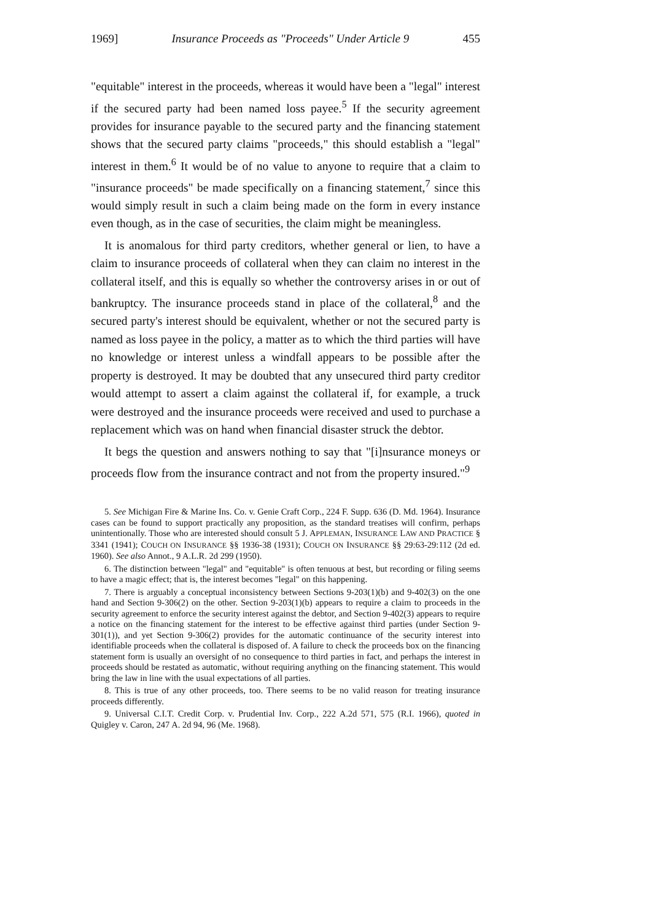1969] Insurance Proceeds as "Proceeds" Under Article 9 455
"equitable" interest in the proceeds, whereas it would have been a "legal" interest if the secured party had been named loss payee.<sup>5</sup> If the security agreement provides for insurance payable to the secured party and the financing statement shows that the secured party claims "proceeds," this should establish a "legal" interest in them.<sup>6</sup> It would be of no value to anyone to require that a claim to "insurance proceeds" be made specifically on a financing statement,<sup>7</sup> since this would simply result in such a claim being made on the form in every instance even though, as in the case of securities, the claim might be meaningless.
It is anomalous for third party creditors, whether general or lien, to have a claim to insurance proceeds of collateral when they can claim no interest in the collateral itself, and this is equally so whether the controversy arises in or out of bankruptcy. The insurance proceeds stand in place of the collateral,<sup>8</sup> and the secured party's interest should be equivalent, whether or not the secured party is named as loss payee in the policy, a matter as to which the third parties will have no knowledge or interest unless a windfall appears to be possible after the property is destroyed. It may be doubted that any unsecured third party creditor would attempt to assert a claim against the collateral if, for example, a truck were destroyed and the insurance proceeds were received and used to purchase a replacement which was on hand when financial disaster struck the debtor.
It begs the question and answers nothing to say that "[i]nsurance moneys or proceeds flow from the insurance contract and not from the property insured."<sup>9</sup>
5. See Michigan Fire & Marine Ins. Co. v. Genie Craft Corp., 224 F. Supp. 636 (D. Md. 1964). Insurance cases can be found to support practically any proposition, as the standard treatises will confirm, perhaps unintentionally. Those who are interested should consult 5 J. APPLEMAN, INSURANCE LAW AND PRACTICE § 3341 (1941); COUCH ON INSURANCE §§ 1936-38 (1931); COUCH ON INSURANCE §§ 29:63-29:112 (2d ed. 1960). See also Annot., 9 A.L.R. 2d 299 (1950).
6. The distinction between "legal" and "equitable" is often tenuous at best, but recording or filing seems to have a magic effect; that is, the interest becomes "legal" on this happening.
7. There is arguably a conceptual inconsistency between Sections 9-203(1)(b) and 9-402(3) on the one hand and Section 9-306(2) on the other. Section 9-203(1)(b) appears to require a claim to proceeds in the security agreement to enforce the security interest against the debtor, and Section 9-402(3) appears to require a notice on the financing statement for the interest to be effective against third parties (under Section 9-301(1)), and yet Section 9-306(2) provides for the automatic continuance of the security interest into identifiable proceeds when the collateral is disposed of. A failure to check the proceeds box on the financing statement form is usually an oversight of no consequence to third parties in fact, and perhaps the interest in proceeds should be restated as automatic, without requiring anything on the financing statement. This would bring the law in line with the usual expectations of all parties.
8. This is true of any other proceeds, too. There seems to be no valid reason for treating insurance proceeds differently.
9. Universal C.I.T. Credit Corp. v. Prudential Inv. Corp., 222 A.2d 571, 575 (R.I. 1966), quoted in Quigley v. Caron, 247 A. 2d 94, 96 (Me. 1968).